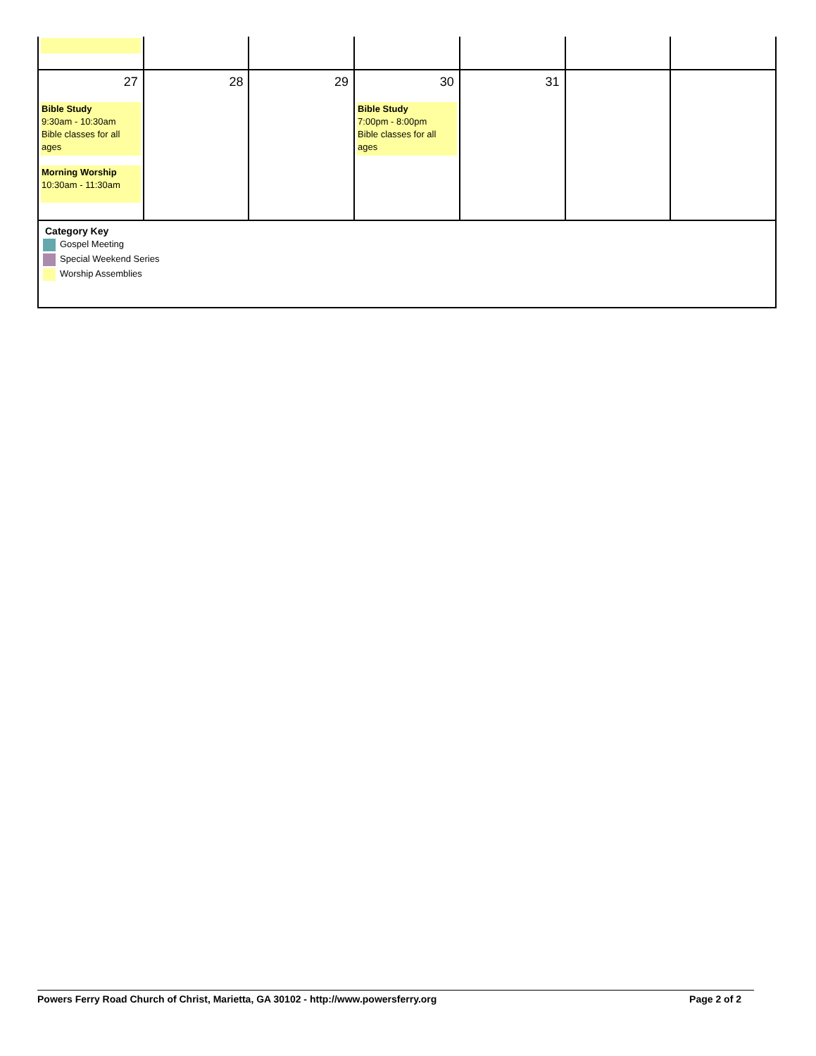| 27 Bible Study 9:30am - 10:30am Bible classes for all ages Morning Worship 10:30am - 11:30am | 28 | 29 | 30 Bible Study 7:00pm - 8:00pm Bible classes for all ages | 31 | | |
| Category Key Gospel Meeting Special Weekend Series Worship Assemblies | | | | | | |
Powers Ferry Road Church of Christ, Marietta, GA 30102 - http://www.powersferry.org Page 2 of 2